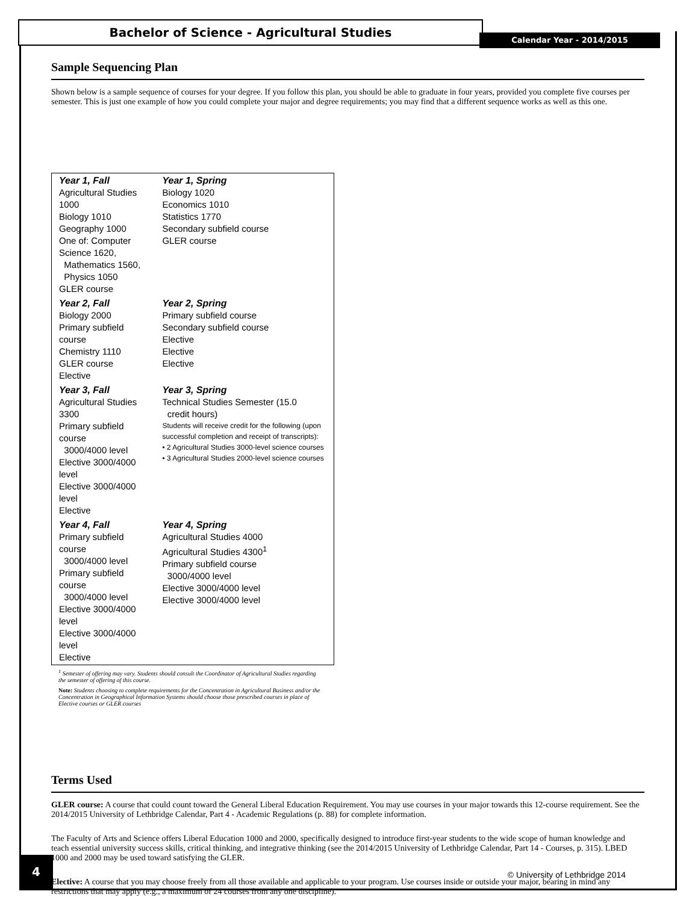Bachelor of Science - Agricultural Studies
Calendar Year - 2014/2015
Sample Sequencing Plan
Shown below is a sample sequence of courses for your degree. If you follow this plan, you should be able to graduate in four years, provided you complete five courses per semester. This is just one example of how you could complete your major and degree requirements; you may find that a different sequence works as well as this one.
| Year 1, Fall Agricultural Studies 1000 Biology 1010 Geography 1000 One of: Computer Science 1620, Mathematics 1560, Physics 1050 GLER course | Year 1, Spring Biology 1020 Economics 1010 Statistics 1770 Secondary subfield course GLER course |
| Year 2, Fall Biology 2000 Primary subfield course Chemistry 1110 GLER course Elective | Year 2, Spring Primary subfield course Secondary subfield course Elective Elective Elective |
| Year 3, Fall Agricultural Studies 3300 Primary subfield course 3000/4000 level Elective 3000/4000 level Elective 3000/4000 level Elective | Year 3, Spring Technical Studies Semester (15.0 credit hours) Students will receive credit for the following (upon successful completion and receipt of transcripts): • 2 Agricultural Studies 3000-level science courses • 3 Agricultural Studies 2000-level science courses |
| Year 4, Fall Primary subfield course 3000/4000 level Primary subfield course 3000/4000 level Elective 3000/4000 level Elective 3000/4000 level Elective | Year 4, Spring Agricultural Studies 4000 Agricultural Studies 4300<sup>1</sup> Primary subfield course 3000/4000 level Elective 3000/4000 level Elective 3000/4000 level |
<sup>1</sup> Semester of offering may vary. Students should consult the Coordinator of Agricultural Studies regarding the semester of offering of this course.
Note: Students choosing to complete requirements for the Concentration in Agricultural Business and/or the Concentration in Geographical Information Systems should choose those prescribed courses in place of Elective courses or GLER courses
Terms Used
GLER course: A course that could count toward the General Liberal Education Requirement. You may use courses in your major towards this 12-course requirement. See the 2014/2015 University of Lethbridge Calendar, Part 4 - Academic Regulations (p. 88) for complete information.
The Faculty of Arts and Science offers Liberal Education 1000 and 2000, specifically designed to introduce first-year students to the wide scope of human knowledge and teach essential university success skills, critical thinking, and integrative thinking (see the 2014/2015 University of Lethbridge Calendar, Part 14 - Courses, p. 315). LBED 1000 and 2000 may be used toward satisfying the GLER.
Elective: A course that you may choose freely from all those available and applicable to your program. Use courses inside or outside your major, bearing in mind any restrictions that may apply (e.g., a maximum of 24 courses from any one discipline).
4
© University of Lethbridge 2014